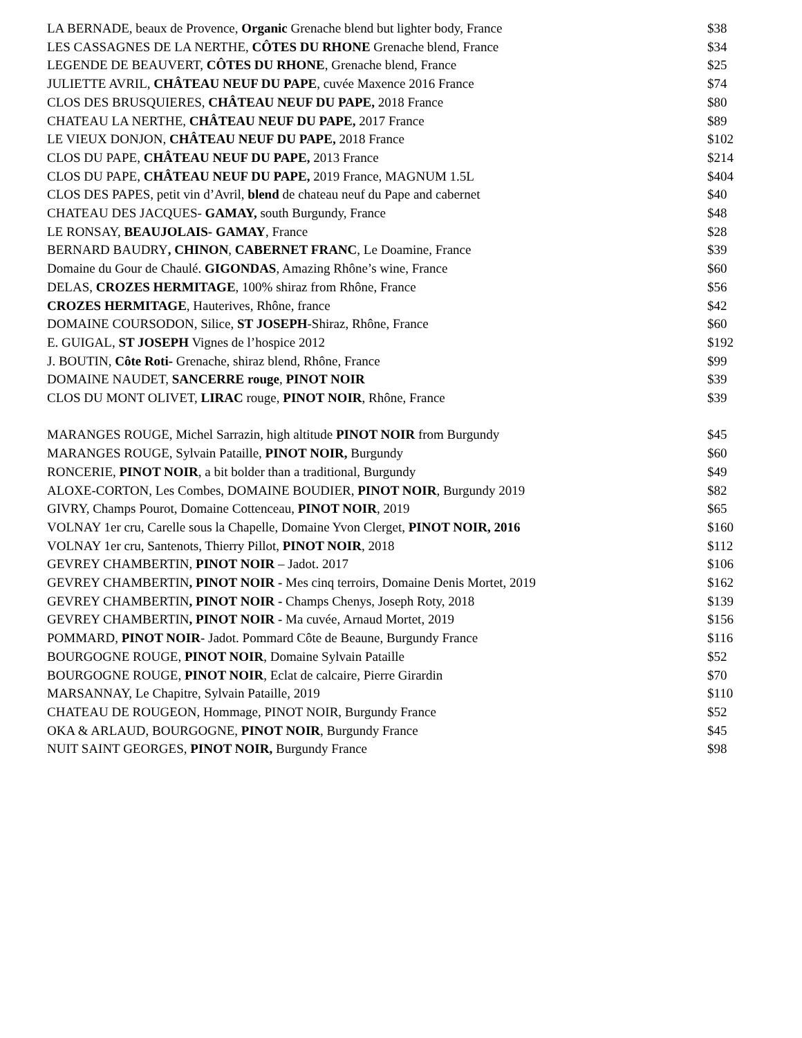| LA BERNADE, beaux de Provence, Organic Grenache blend but lighter body, France | $38 |
| LES CASSAGNES DE LA NERTHE, CÔTES DU RHONE Grenache blend, France | $34 |
| LEGENDE DE BEAUVERT, CÔTES DU RHONE , Grenache blend, France | $25 |
| JULIETTE AVRIL, CHÂTEAU NEUF DU PAPE , cuvée Maxence 2016 France | $74 |
| CLOS DES BRUSQUIERES, CHÂTEAU NEUF DU PAPE, 2018 France | $80 |
| CHATEAU LA NERTHE, CHÂTEAU NEUF DU PAPE, 2017 France | $89 |
| LE VIEUX DONJON, CHÂTEAU NEUF DU PAPE, 2018 France | $102 |
| CLOS DU PAPE, CHÂTEAU NEUF DU PAPE, 2013 France | $214 |
| CLOS DU PAPE, CHÂTEAU NEUF DU PAPE, 2019 France, MAGNUM 1.5L | $404 |
| CLOS DES PAPES, petit vin d’Avril, blend de chateau neuf du Pape and cabernet | $40 |
| CHATEAU DES JACQUES- GAMAY, south Burgundy, France | $48 |
| LE RONSAY, BEAUJOLAIS- GAMAY , France | $28 |
| BERNARD BAUDRY , CHINON , CABERNET FRANC , Le Doamine, France | $39 |
| Domaine du Gour de Chaulé. GIGONDAS , Amazing Rhône’s wine, France | $60 |
| DELAS, CROZES HERMITAGE , 100% shiraz from Rhône, France | $56 |
| CROZES HERMITAGE , Hauterives, Rhône, france | $42 |
| DOMAINE COURSODON, Silice, ST JOSEPH -Shiraz, Rhône, France | $60 |
| E. GUIGAL, ST JOSEPH Vignes de l’hospice 2012 | $192 |
| J. BOUTIN, Côte Roti- Grenache, shiraz blend, Rhône, France | $99 |
| DOMAINE NAUDET, SANCERRE rouge , PINOT NOIR | $39 |
| CLOS DU MONT OLIVET, LIRAC rouge, PINOT NOIR , Rhône, France | $39 |
| MARANGES ROUGE, Michel Sarrazin, high altitude PINOT NOIR from Burgundy | $45 |
| MARANGES ROUGE, Sylvain Pataille, PINOT NOIR, Burgundy | $60 |
| RONCERIE, PINOT NOIR , a bit bolder than a traditional, Burgundy | $49 |
| ALOXE-CORTON, Les Combes, DOMAINE BOUDIER, PINOT NOIR , Burgundy 2019 | $82 |
| GIVRY, Champs Pourot, Domaine Cottenceau, PINOT NOIR , 2019 | $65 |
| VOLNAY 1er cru, Carelle sous la Chapelle, Domaine Yvon Clerget, PINOT NOIR, 2016 | $160 |
| VOLNAY 1er cru, Santenots, Thierry Pillot, PINOT NOIR , 2018 | $112 |
| GEVREY CHAMBERTIN, PINOT NOIR – Jadot. 2017 | $106 |
| GEVREY CHAMBERTIN , PINOT NOIR - Mes cinq terroirs, Domaine Denis Mortet, 2019 | $162 |
| GEVREY CHAMBERTIN , PINOT NOIR - Champs Chenys, Joseph Roty, 2018 | $139 |
| GEVREY CHAMBERTIN , PINOT NOIR - Ma cuvée, Arnaud Mortet, 2019 | $156 |
| POMMARD, PINOT NOIR - Jadot. Pommard Côte de Beaune, Burgundy France | $116 |
| BOURGOGNE ROUGE, PINOT NOIR , Domaine Sylvain Pataille | $52 |
| BOURGOGNE ROUGE, PINOT NOIR , Eclat de calcaire, Pierre Girardin | $70 |
| MARSANNAY, Le Chapitre, Sylvain Pataille, 2019 | $110 |
| CHATEAU DE ROUGEON, Hommage, PINOT NOIR, Burgundy France | $52 |
| OKA & ARLAUD, BOURGOGNE, PINOT NOIR , Burgundy France | $45 |
| NUIT SAINT GEORGES, PINOT NOIR, Burgundy France | $98 |